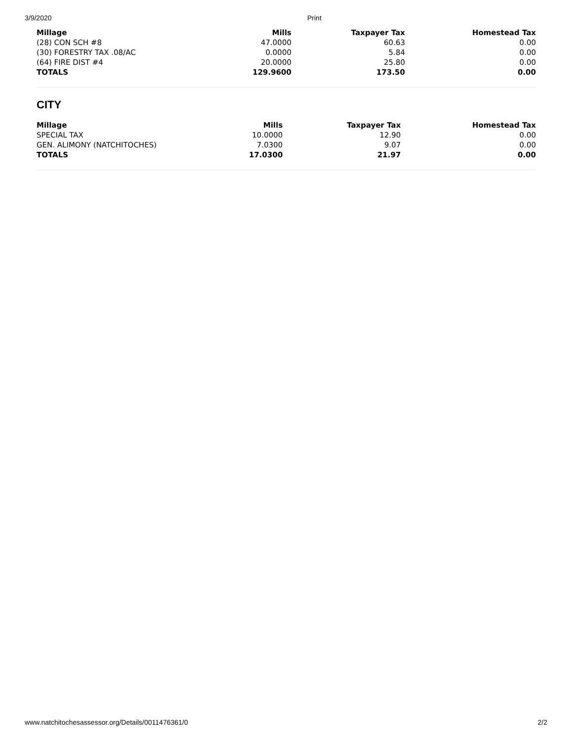3/9/2020 Print
| Millage | Mills | Taxpayer Tax | Homestead Tax |
| --- | --- | --- | --- |
| (28) CON SCH #8 | 47.0000 | 60.63 | 0.00 |
| (30) FORESTRY TAX .08/AC | 0.0000 | 5.84 | 0.00 |
| (64) FIRE DIST #4 | 20.0000 | 25.80 | 0.00 |
| TOTALS | 129.9600 | 173.50 | 0.00 |
CITY
| Millage | Mills | Taxpayer Tax | Homestead Tax |
| --- | --- | --- | --- |
| SPECIAL TAX | 10.0000 | 12.90 | 0.00 |
| GEN. ALIMONY (NATCHITOCHES) | 7.0300 | 9.07 | 0.00 |
| TOTALS | 17.0300 | 21.97 | 0.00 |
www.natchitochesassessor.org/Details/0011476361/0 2/2